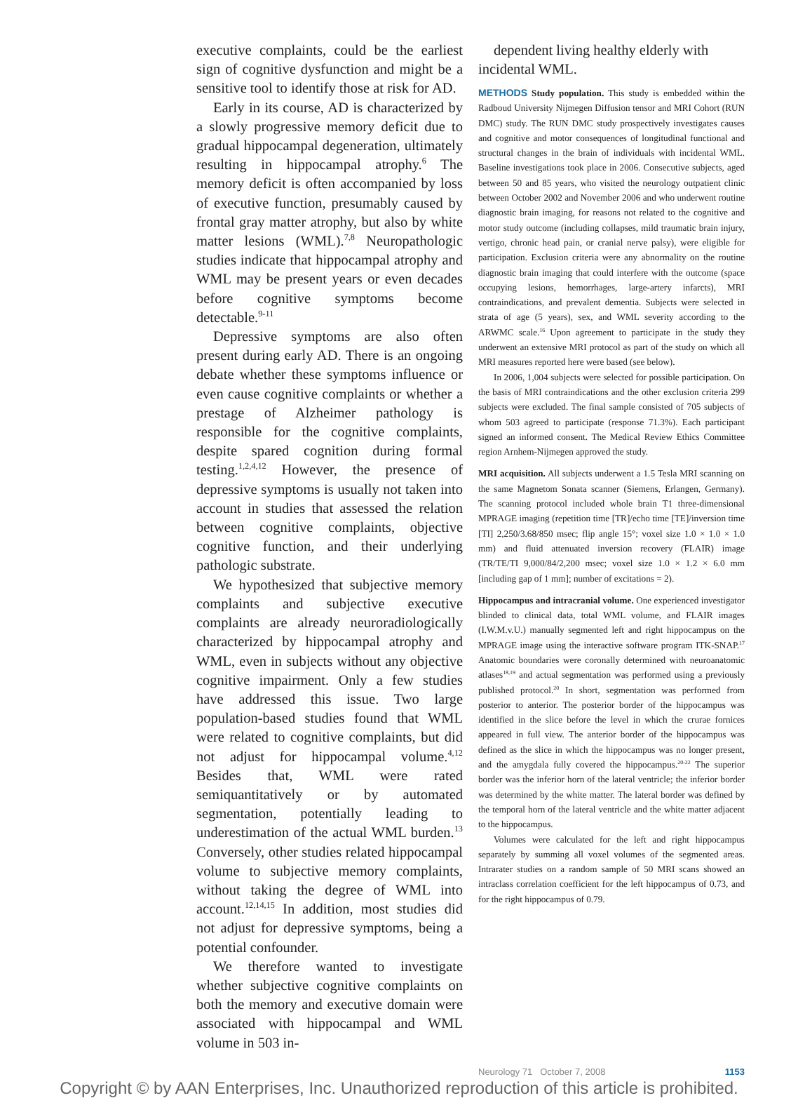executive complaints, could be the earliest sign of cognitive dysfunction and might be a sensitive tool to identify those at risk for AD.
Early in its course, AD is characterized by a slowly progressive memory deficit due to gradual hippocampal degeneration, ultimately resulting in hippocampal atrophy.<sup>6</sup> The memory deficit is often accompanied by loss of executive function, presumably caused by frontal gray matter atrophy, but also by white matter lesions (WML).<sup>7,8</sup> Neuropathologic studies indicate that hippocampal atrophy and WML may be present years or even decades before cognitive symptoms become detectable.<sup>9-11</sup>
Depressive symptoms are also often present during early AD. There is an ongoing debate whether these symptoms influence or even cause cognitive complaints or whether a prestage of Alzheimer pathology is responsible for the cognitive complaints, despite spared cognition during formal testing.<sup>1,2,4,12</sup> However, the presence of depressive symptoms is usually not taken into account in studies that assessed the relation between cognitive complaints, objective cognitive function, and their underlying pathologic substrate.
We hypothesized that subjective memory complaints and subjective executive complaints are already neuroradiologically characterized by hippocampal atrophy and WML, even in subjects without any objective cognitive impairment. Only a few studies have addressed this issue. Two large population-based studies found that WML were related to cognitive complaints, but did not adjust for hippocampal volume.<sup>4,12</sup> Besides that, WML were rated semiquantitatively or by automated segmentation, potentially leading to underestimation of the actual WML burden.<sup>13</sup> Conversely, other studies related hippocampal volume to subjective memory complaints, without taking the degree of WML into account.<sup>12,14,15</sup> In addition, most studies did not adjust for depressive symptoms, being a potential confounder.
We therefore wanted to investigate whether subjective cognitive complaints on both the memory and executive domain were associated with hippocampal and WML volume in 503 in-
dependent living healthy elderly with incidental WML.
METHODS Study population. This study is embedded within the Radboud University Nijmegen Diffusion tensor and MRI Cohort (RUN DMC) study. The RUN DMC study prospectively investigates causes and cognitive and motor consequences of longitudinal functional and structural changes in the brain of individuals with incidental WML. Baseline investigations took place in 2006. Consecutive subjects, aged between 50 and 85 years, who visited the neurology outpatient clinic between October 2002 and November 2006 and who underwent routine diagnostic brain imaging, for reasons not related to the cognitive and motor study outcome (including collapses, mild traumatic brain injury, vertigo, chronic head pain, or cranial nerve palsy), were eligible for participation. Exclusion criteria were any abnormality on the routine diagnostic brain imaging that could interfere with the outcome (space occupying lesions, hemorrhages, large-artery infarcts), MRI contraindications, and prevalent dementia. Subjects were selected in strata of age (5 years), sex, and WML severity according to the ARWMC scale.<sup>16</sup> Upon agreement to participate in the study they underwent an extensive MRI protocol as part of the study on which all MRI measures reported here were based (see below).
In 2006, 1,004 subjects were selected for possible participation. On the basis of MRI contraindications and the other exclusion criteria 299 subjects were excluded. The final sample consisted of 705 subjects of whom 503 agreed to participate (response 71.3%). Each participant signed an informed consent. The Medical Review Ethics Committee region Arnhem-Nijmegen approved the study.
MRI acquisition. All subjects underwent a 1.5 Tesla MRI scanning on the same Magnetom Sonata scanner (Siemens, Erlangen, Germany). The scanning protocol included whole brain T1 three-dimensional MPRAGE imaging (repetition time [TR]/echo time [TE]/inversion time [TI] 2,250/3.68/850 msec; flip angle 15°; voxel size 1.0 × 1.0 × 1.0 mm) and fluid attenuated inversion recovery (FLAIR) image (TR/TE/TI 9,000/84/2,200 msec; voxel size 1.0 × 1.2 × 6.0 mm [including gap of 1 mm]; number of excitations = 2).
Hippocampus and intracranial volume. One experienced investigator blinded to clinical data, total WML volume, and FLAIR images (I.W.M.v.U.) manually segmented left and right hippocampus on the MPRAGE image using the interactive software program ITK-SNAP.<sup>17</sup> Anatomic boundaries were coronally determined with neuroanatomic atlases<sup>18,19</sup> and actual segmentation was performed using a previously published protocol.<sup>20</sup> In short, segmentation was performed from posterior to anterior. The posterior border of the hippocampus was identified in the slice before the level in which the crurae fornices appeared in full view. The anterior border of the hippocampus was defined as the slice in which the hippocampus was no longer present, and the amygdala fully covered the hippocampus.<sup>20-22</sup> The superior border was the inferior horn of the lateral ventricle; the inferior border was determined by the white matter. The lateral border was defined by the temporal horn of the lateral ventricle and the white matter adjacent to the hippocampus.
Volumes were calculated for the left and right hippocampus separately by summing all voxel volumes of the segmented areas. Intrarater studies on a random sample of 50 MRI scans showed an intraclass correlation coefficient for the left hippocampus of 0.73, and for the right hippocampus of 0.79.
Neurology 71 October 7, 2008 1153
Copyright © by AAN Enterprises, Inc. Unauthorized reproduction of this article is prohibited.